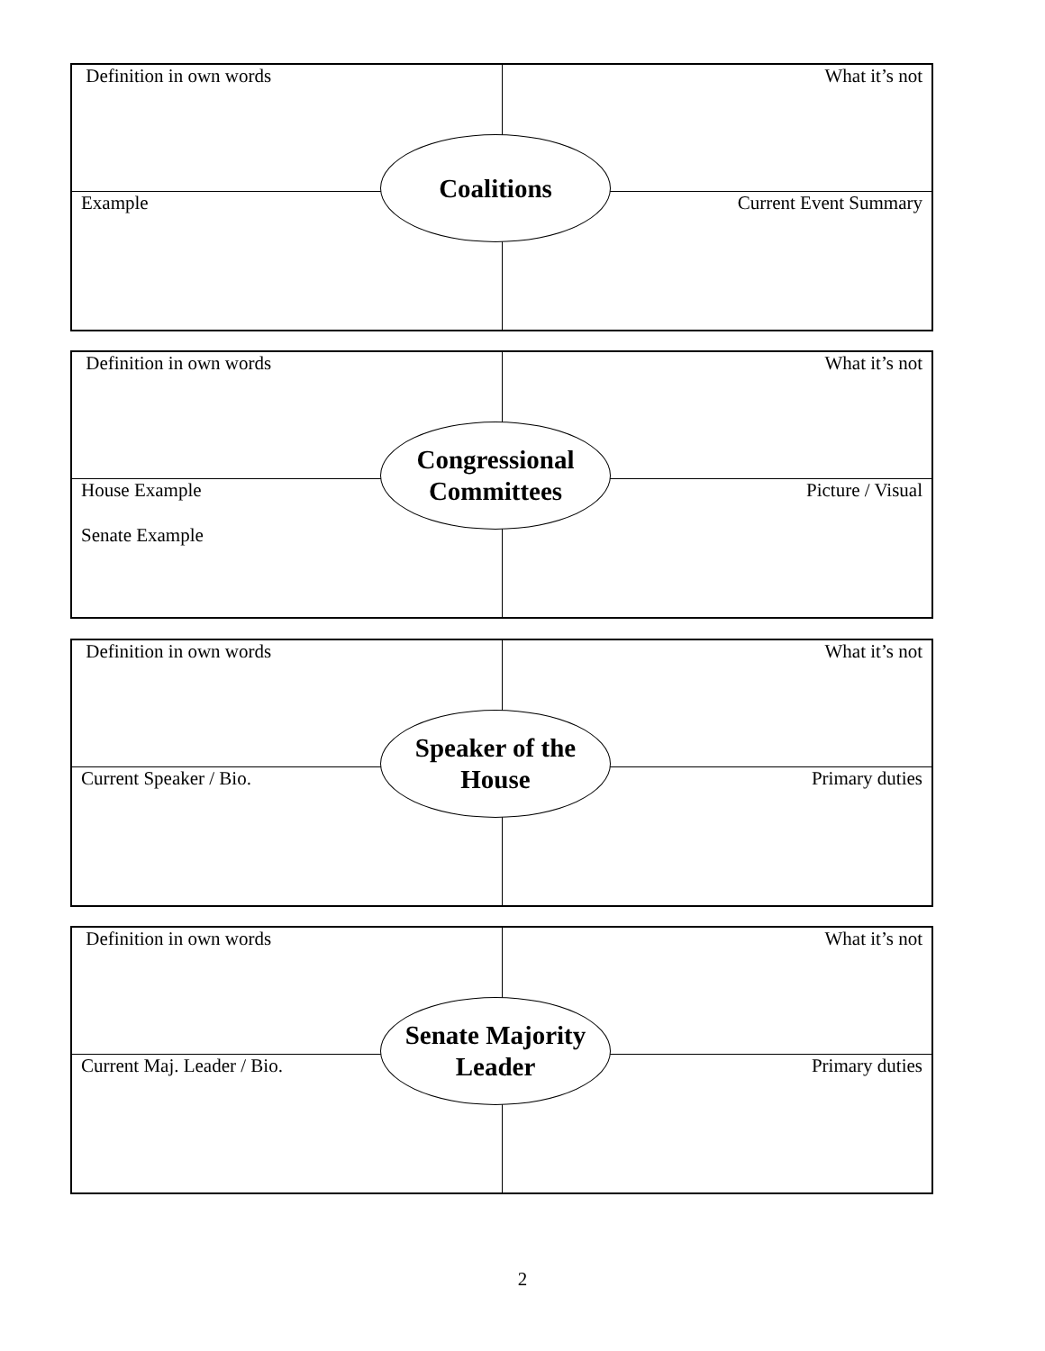| Definition in own words | What it’s not |
| Example | Current Event Summary |
Coalitions
| Definition in own words | What it’s not |
| House Example Senate Example | Picture / Visual |
Congressional
Committees
| Definition in own words | What it’s not |
| Current Speaker / Bio. | Primary duties |
Speaker of the
House
| Definition in own words | What it’s not |
| Current Maj. Leader / Bio. | Primary duties |
Senate Majority
Leader
2